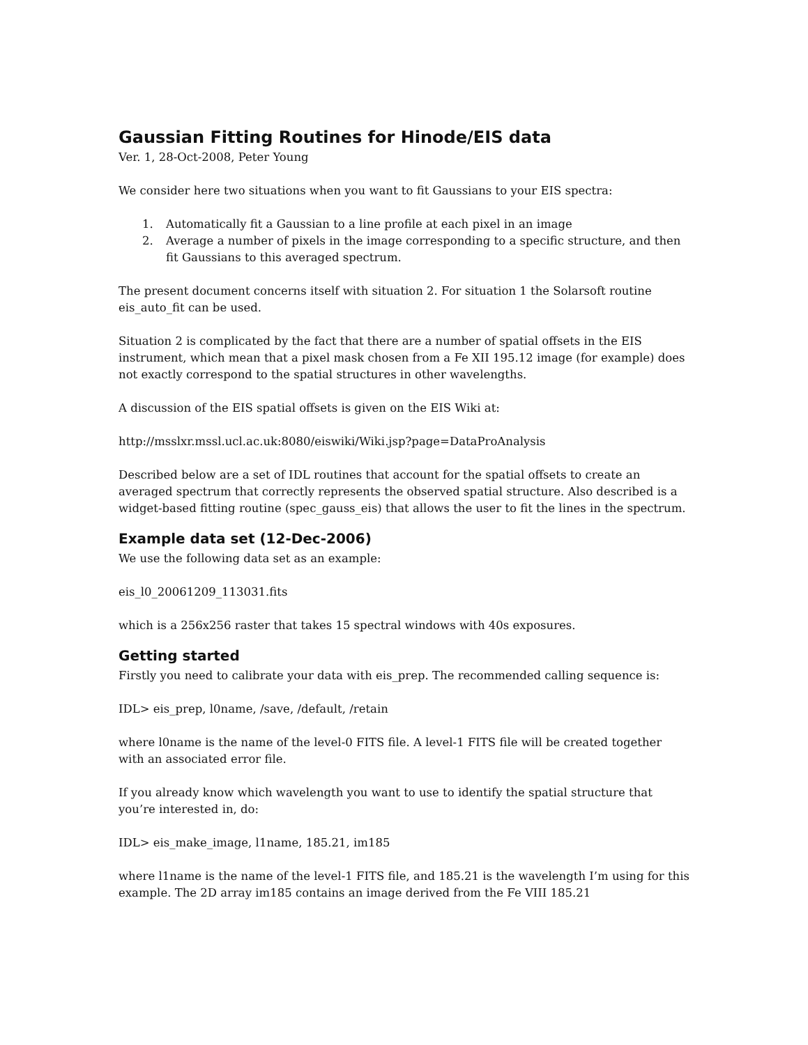Gaussian Fitting Routines for Hinode/EIS data
Ver. 1, 28-Oct-2008, Peter Young
We consider here two situations when you want to fit Gaussians to your EIS spectra:
1. Automatically fit a Gaussian to a line profile at each pixel in an image
2. Average a number of pixels in the image corresponding to a specific structure, and then fit Gaussians to this averaged spectrum.
The present document concerns itself with situation 2. For situation 1 the Solarsoft routine eis_auto_fit can be used.
Situation 2 is complicated by the fact that there are a number of spatial offsets in the EIS instrument, which mean that a pixel mask chosen from a Fe XII 195.12 image (for example) does not exactly correspond to the spatial structures in other wavelengths.
A discussion of the EIS spatial offsets is given on the EIS Wiki at:
http://msslxr.mssl.ucl.ac.uk:8080/eiswiki/Wiki.jsp?page=DataProAnalysis
Described below are a set of IDL routines that account for the spatial offsets to create an averaged spectrum that correctly represents the observed spatial structure. Also described is a widget-based fitting routine (spec_gauss_eis) that allows the user to fit the lines in the spectrum.
Example data set (12-Dec-2006)
We use the following data set as an example:
eis_l0_20061209_113031.fits
which is a 256x256 raster that takes 15 spectral windows with 40s exposures.
Getting started
Firstly you need to calibrate your data with eis_prep. The recommended calling sequence is:
IDL> eis_prep, l0name, /save, /default, /retain
where l0name is the name of the level-0 FITS file. A level-1 FITS file will be created together with an associated error file.
If you already know which wavelength you want to use to identify the spatial structure that you’re interested in, do:
IDL> eis_make_image, l1name, 185.21, im185
where l1name is the name of the level-1 FITS file, and 185.21 is the wavelength I’m using for this example. The 2D array im185 contains an image derived from the Fe VIII 185.21